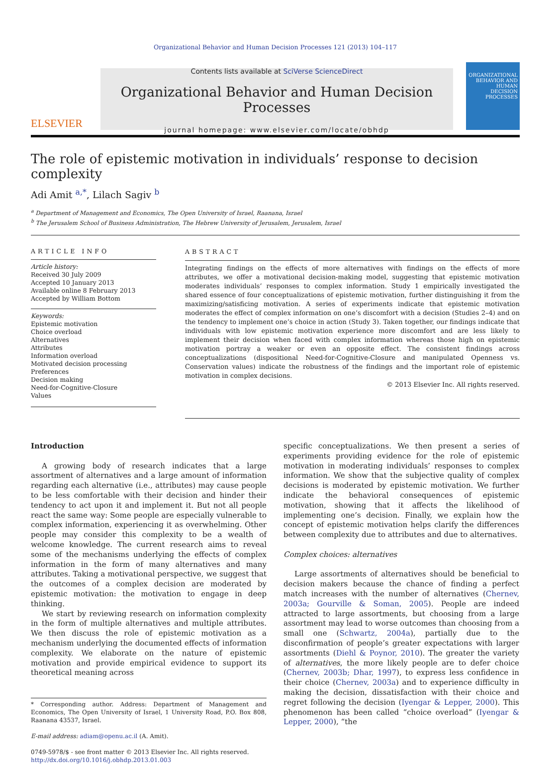Organizational Behavior and Human Decision Processes 121 (2013) 104–117
ELSEVIER
Contents lists available at SciVerse ScienceDirect
Organizational Behavior and Human Decision Processes
journal homepage: www.elsevier.com/locate/obhdp
ORGANIZATIONAL BEHAVIOR AND HUMAN DECISION PROCESSES
The role of epistemic motivation in individuals’ response to decision complexity
Adi Amit <sup>a,*</sup>, Lilach Sagiv <sup>b</sup>
<sup>a</sup> Department of Management and Economics, The Open University of Israel, Raanana, Israel
<sup>b</sup> The Jerusalem School of Business Administration, The Hebrew University of Jerusalem, Jerusalem, Israel
ARTICLE INFO
Article history:
Received 30 July 2009
Accepted 10 January 2013
Available online 8 February 2013
Accepted by William Bottom
Keywords:
Epistemic motivation
Choice overload
Alternatives
Attributes
Information overload
Motivated decision processing
Preferences
Decision making
Need-for-Cognitive-Closure
Values
ABSTRACT
Integrating findings on the effects of more alternatives with findings on the effects of more attributes, we offer a motivational decision-making model, suggesting that epistemic motivation moderates individuals’ responses to complex information. Study 1 empirically investigated the shared essence of four conceptualizations of epistemic motivation, further distinguishing it from the maximizing/satisficing motivation. A series of experiments indicate that epistemic motivation moderates the effect of complex information on one’s discomfort with a decision (Studies 2–4) and on the tendency to implement one’s choice in action (Study 3). Taken together, our findings indicate that individuals with low epistemic motivation experience more discomfort and are less likely to implement their decision when faced with complex information whereas those high on epistemic motivation portray a weaker or even an opposite effect. The consistent findings across conceptualizations (dispositional Need-for-Cognitive-Closure and manipulated Openness vs. Conservation values) indicate the robustness of the findings and the important role of epistemic motivation in complex decisions.
© 2013 Elsevier Inc. All rights reserved.
Introduction
A growing body of research indicates that a large assortment of alternatives and a large amount of information regarding each alternative (i.e., attributes) may cause people to be less comfortable with their decision and hinder their tendency to act upon it and implement it. But not all people react the same way: Some people are especially vulnerable to complex information, experiencing it as overwhelming. Other people may consider this complexity to be a wealth of welcome knowledge. The current research aims to reveal some of the mechanisms underlying the effects of complex information in the form of many alternatives and many attributes. Taking a motivational perspective, we suggest that the outcomes of a complex decision are moderated by epistemic motivation: the motivation to engage in deep thinking.
We start by reviewing research on information complexity in the form of multiple alternatives and multiple attributes. We then discuss the role of epistemic motivation as a mechanism underlying the documented effects of information complexity. We elaborate on the nature of epistemic motivation and provide empirical evidence to support its theoretical meaning across
* Corresponding author. Address: Department of Management and Economics, The Open University of Israel, 1 University Road, P.O. Box 808, Raanana 43537, Israel.
E-mail address: adiam@openu.ac.il (A. Amit).
0749-5978/$ - see front matter © 2013 Elsevier Inc. All rights reserved.
http://dx.doi.org/10.1016/j.obhdp.2013.01.003
specific conceptualizations. We then present a series of experiments providing evidence for the role of epistemic motivation in moderating individuals’ responses to complex information. We show that the subjective quality of complex decisions is moderated by epistemic motivation. We further indicate the behavioral consequences of epistemic motivation, showing that it affects the likelihood of implementing one’s decision. Finally, we explain how the concept of epistemic motivation helps clarify the differences between complexity due to attributes and due to alternatives.
Complex choices: alternatives
Large assortments of alternatives should be beneficial to decision makers because the chance of finding a perfect match increases with the number of alternatives (Chernev, 2003a; Gourville & Soman, 2005). People are indeed attracted to large assortments, but choosing from a large assortment may lead to worse outcomes than choosing from a small one (Schwartz, 2004a), partially due to the disconfirmation of people’s greater expectations with larger assortments (Diehl & Poynor, 2010). The greater the variety of alternatives, the more likely people are to defer choice (Chernev, 2003b; Dhar, 1997), to express less confidence in their choice (Chernev, 2003a) and to experience difficulty in making the decision, dissatisfaction with their choice and regret following the decision (Iyengar & Lepper, 2000). This phenomenon has been called “choice overload” (Iyengar & Lepper, 2000), “the